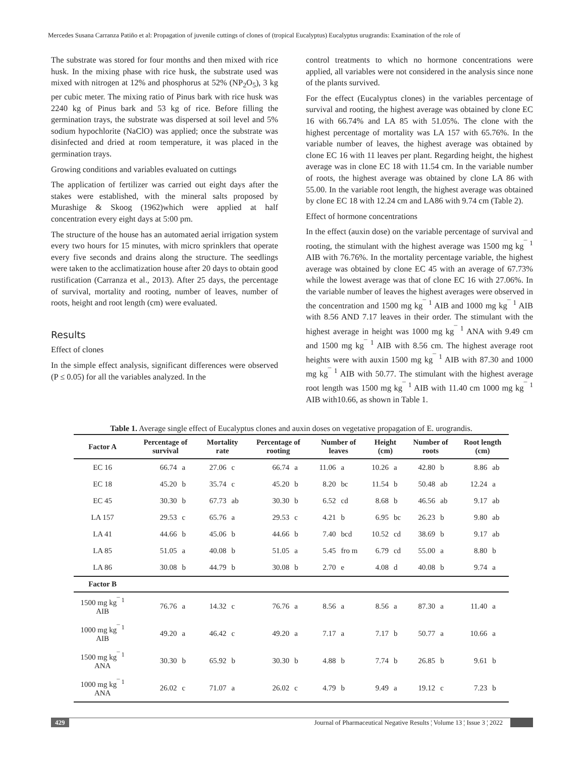Mercedes Susana Carranza Patiño et al: Propagation of juvenile cuttings of clones of (tropical Eucalyptus) Eucalyptus urugrandis: Examination of the role of
The substrate was stored for four months and then mixed with rice husk. In the mixing phase with rice husk, the substrate used was mixed with nitrogen at 12% and phosphorus at 52% (NP<sub>2</sub>O<sub>5</sub>), 3 kg per cubic meter. The mixing ratio of Pinus bark with rice husk was 2240 kg of Pinus bark and 53 kg of rice. Before filling the germination trays, the substrate was dispersed at soil level and 5% sodium hypochlorite (NaClO) was applied; once the substrate was disinfected and dried at room temperature, it was placed in the germination trays.
Growing conditions and variables evaluated on cuttings
The application of fertilizer was carried out eight days after the stakes were established, with the mineral salts proposed by Murashige & Skoog (1962)which were applied at half concentration every eight days at 5:00 pm.
The structure of the house has an automated aerial irrigation system every two hours for 15 minutes, with micro sprinklers that operate every five seconds and drains along the structure. The seedlings were taken to the acclimatization house after 20 days to obtain good rustification (Carranza et al., 2013). After 25 days, the percentage of survival, mortality and rooting, number of leaves, number of roots, height and root length (cm) were evaluated.
Results
Effect of clones
In the simple effect analysis, significant differences were observed (P ≤ 0.05) for all the variables analyzed. In the
control treatments to which no hormone concentrations were applied, all variables were not considered in the analysis since none of the plants survived.
For the effect (Eucalyptus clones) in the variables percentage of survival and rooting, the highest average was obtained by clone EC 16 with 66.74% and LA 85 with 51.05%. The clone with the highest percentage of mortality was LA 157 with 65.76%. In the variable number of leaves, the highest average was obtained by clone EC 16 with 11 leaves per plant. Regarding height, the highest average was in clone EC 18 with 11.54 cm. In the variable number of roots, the highest average was obtained by clone LA 86 with 55.00. In the variable root length, the highest average was obtained by clone EC 18 with 12.24 cm and LA86 with 9.74 cm (Table 2).
Effect of hormone concentrations
In the effect (auxin dose) on the variable percentage of survival and rooting, the stimulant with the highest average was 1500 mg kg<sup>¯ 1</sup> AIB with 76.76%. In the mortality percentage variable, the highest average was obtained by clone EC 45 with an average of 67.73% while the lowest average was that of clone EC 16 with 27.06%. In the variable number of leaves the highest averages were observed in the concentration and 1500 mg kg<sup>¯ 1</sup> AIB and 1000 mg kg<sup>¯ 1</sup> AIB with 8.56 AND 7.17 leaves in their order. The stimulant with the highest average in height was 1000 mg kg<sup>¯ 1</sup> ANA with 9.49 cm and 1500 mg kg<sup>¯ 1</sup> AIB with 8.56 cm. The highest average root heights were with auxin 1500 mg kg<sup>¯ 1</sup> AIB with 87.30 and 1000 mg kg<sup>¯ 1</sup> AIB with 50.77. The stimulant with the highest average root length was 1500 mg kg<sup>¯ 1</sup> AIB with 11.40 cm 1000 mg kg<sup>¯ 1</sup> AIB with10.66, as shown in Table 1.
Table 1. Average single effect of Eucalyptus clones and auxin doses on vegetative propagation of E. urograndis.
| Factor A | Percentage of survival | | Mortality rate | | Percentage of rooting | | Number of leaves | | Height (cm) | | Number of roots | | Root length (cm) | |
| --- | --- | --- | --- | --- | --- | --- | --- | --- | --- | --- | --- | --- | --- | --- |
| EC 16 | 66.74 | a | 27.06 | c | 66.74 | a | 11.06 | a | 10.26 | a | 42.80 | b | 8.86 | ab |
| EC 18 | 45.20 | b | 35.74 | c | 45.20 | b | 8.20 | bc | 11.54 | b | 50.48 | ab | 12.24 | a |
| EC 45 | 30.30 | b | 67.73 | ab | 30.30 | b | 6.52 | cd | 8.68 | b | 46.56 | ab | 9.17 | ab |
| LA 157 | 29.53 | c | 65.76 | a | 29.53 | c | 4.21 | b | 6.95 | bc | 26.23 | b | 9.80 | ab |
| LA 41 | 44.66 | b | 45.06 | b | 44.66 | b | 7.40 | bcd | 10.52 | cd | 38.69 | b | 9.17 | ab |
| LA 85 | 51.05 | a | 40.08 | b | 51.05 | a | 5.45 | fro m | 6.79 | cd | 55.00 | a | 8.80 | b |
| LA 86 | 30.08 | b | 44.79 | b | 30.08 | b | 2.70 | e | 4.08 | d | 40.08 | b | 9.74 | a |
| Factor B | | | | | | | | | | | | | | |
| 1500 mg kg<sup>¯ 1</sup> AIB | 76.76 | a | 14.32 | c | 76.76 | a | 8.56 | a | 8.56 | a | 87.30 | a | 11.40 | a |
| 1000 mg kg<sup>¯ 1</sup> AIB | 49.20 | a | 46.42 | c | 49.20 | a | 7.17 | a | 7.17 | b | 50.77 | a | 10.66 | a |
| 1500 mg kg<sup>¯ 1</sup> ANA | 30.30 | b | 65.92 | b | 30.30 | b | 4.88 | b | 7.74 | b | 26.85 | b | 9.61 | b |
| 1000 mg kg<sup>¯ 1</sup> ANA | 26.02 | c | 71.07 | a | 26.02 | c | 4.79 | b | 9.49 | a | 19.12 | c | 7.23 | b |
429 Journal of Pharmaceutical Negative Results ¦ Volume 13 ¦ Issue 3 ¦ 2022